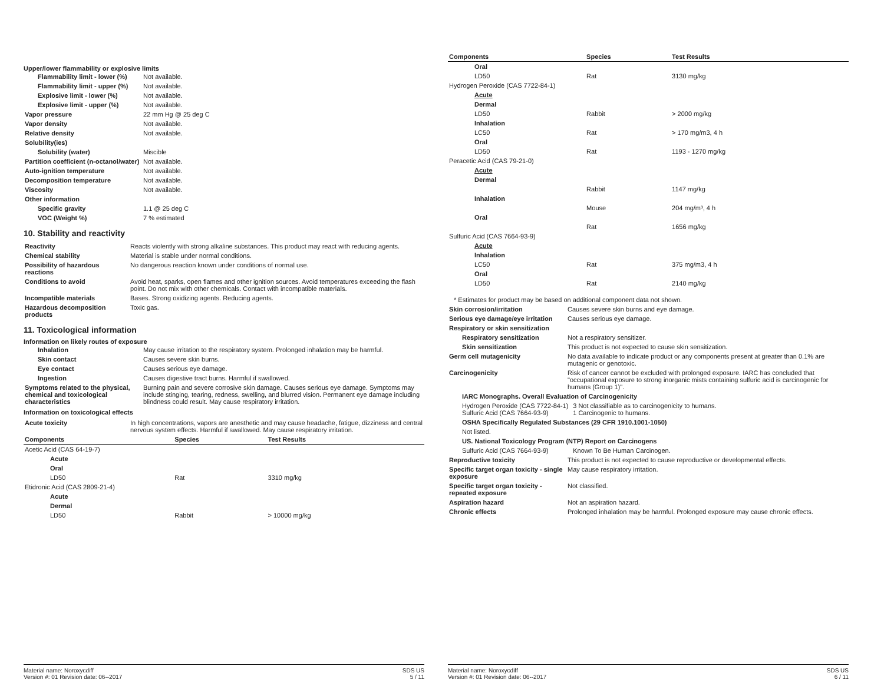Upper/lower flammability or explosive limits
| Flammability limit - lower (%) | Not available. |
| Flammability limit - upper (%) | Not available. |
| Explosive limit - lower (%) | Not available. |
| Explosive limit - upper (%) | Not available. |
| Vapor pressure | 22 mm Hg @ 25 deg C |
| Vapor density | Not available. |
| Relative density | Not available. |
| Solubility(ies) | |
| Solubility (water) | Miscible |
| Partition coefficient (n-octanol/water) | Not available. |
| Auto-ignition temperature | Not available. |
| Decomposition temperature | Not available. |
| Viscosity | Not available. |
| Other information | |
| Specific gravity | 1.1 @ 25 deg C |
| VOC (Weight %) | 7 % estimated |
10. Stability and reactivity
| Reactivity | Reacts violently with strong alkaline substances. This product may react with reducing agents. |
| Chemical stability | Material is stable under normal conditions. |
| Possibility of hazardous reactions | No dangerous reaction known under conditions of normal use. |
| Conditions to avoid | Avoid heat, sparks, open flames and other ignition sources. Avoid temperatures exceeding the flash point. Do not mix with other chemicals. Contact with incompatible materials. |
| Incompatible materials | Bases. Strong oxidizing agents. Reducing agents. |
| Hazardous decomposition products | Toxic gas. |
11. Toxicological information
Information on likely routes of exposure
| Inhalation | May cause irritation to the respiratory system. Prolonged inhalation may be harmful. |
| Skin contact | Causes severe skin burns. |
| Eye contact | Causes serious eye damage. |
| Ingestion | Causes digestive tract burns. Harmful if swallowed. |
| Symptoms related to the physical, chemical and toxicological characteristics | Burning pain and severe corrosive skin damage. Causes serious eye damage. Symptoms may include stinging, tearing, redness, swelling, and blurred vision. Permanent eye damage including blindness could result. May cause respiratory irritation. |
Information on toxicological effects
| Acute toxicity | In high concentrations, vapors are anesthetic and may cause headache, fatigue, dizziness and central nervous system effects. Harmful if swallowed. May cause respiratory irritation. |
| Components | Species | Test Results |
| --- | --- | --- |
| Acetic Acid (CAS 64-19-7) | | |
| Acute | | |
| Oral | | |
| LD50 | Rat | 3310 mg/kg |
| Etidronic Acid (CAS 2809-21-4) | | |
| Acute | | |
| Dermal | | |
| LD50 | Rabbit | > 10000 mg/kg |
Material name: Noroxycdiff
Version #: 01 Revision date: 06--2017
SDS US
5 / 11
| Components | Species | Test Results |
| --- | --- | --- |
| Oral | | |
| LD50 | Rat | 3130 mg/kg |
| Hydrogen Peroxide (CAS 7722-84-1) | | |
| Acute | | |
| Dermal | | |
| LD50 | Rabbit | > 2000 mg/kg |
| Inhalation | | |
| LC50 | Rat | > 170 mg/m3, 4 h |
| Oral | | |
| LD50 | Rat | 1193 - 1270 mg/kg |
| Peracetic Acid (CAS 79-21-0) | | |
| Acute | | |
| Dermal | | |
| | Rabbit | 1147 mg/kg |
| Inhalation | | |
| | Mouse | 204 mg/m³, 4 h |
| Oral | | |
| | Rat | 1656 mg/kg |
| Sulfuric Acid (CAS 7664-93-9) | | |
| Acute | | |
| Inhalation | | |
| LC50 | Rat | 375 mg/m3, 4 h |
| Oral | | |
| LD50 | Rat | 2140 mg/kg |
* Estimates for product may be based on additional component data not shown.
| Skin corrosion/irritation | Causes severe skin burns and eye damage. | |
| Serious eye damage/eye irritation | Causes serious eye damage. | |
| Respiratory or skin sensitization | | |
| Respiratory sensitization | Not a respiratory sensitizer. | |
| Skin sensitization | This product is not expected to cause skin sensitization. | |
| Germ cell mutagenicity | No data available to indicate product or any components present at greater than 0.1% are mutagenic or genotoxic. | |
| Carcinogenicity | Risk of cancer cannot be excluded with prolonged exposure. IARC has concluded that "occupational exposure to strong inorganic mists containing sulfuric acid is carcinogenic for humans (Group 1)". | |
| IARC Monographs. Overall Evaluation of Carcinogenicity | | |
| Hydrogen Peroxide (CAS 7722-84-1) Sulfuric Acid (CAS 7664-93-9) | | 3 Not classifiable as to carcinogenicity to humans. 1 Carcinogenic to humans. |
| OSHA Specifically Regulated Substances (29 CFR 1910.1001-1050) | | |
| Not listed. | | |
| US. National Toxicology Program (NTP) Report on Carcinogens | | |
| Sulfuric Acid (CAS 7664-93-9) | | Known To Be Human Carcinogen. |
| Reproductive toxicity | This product is not expected to cause reproductive or developmental effects. | |
| Specific target organ toxicity - single exposure | May cause respiratory irritation. | |
| Specific target organ toxicity - repeated exposure | Not classified. | |
| Aspiration hazard | Not an aspiration hazard. | |
| Chronic effects | Prolonged inhalation may be harmful. Prolonged exposure may cause chronic effects. | |
Material name: Noroxycdiff
Version #: 01 Revision date: 06--2017
SDS US
6 / 11